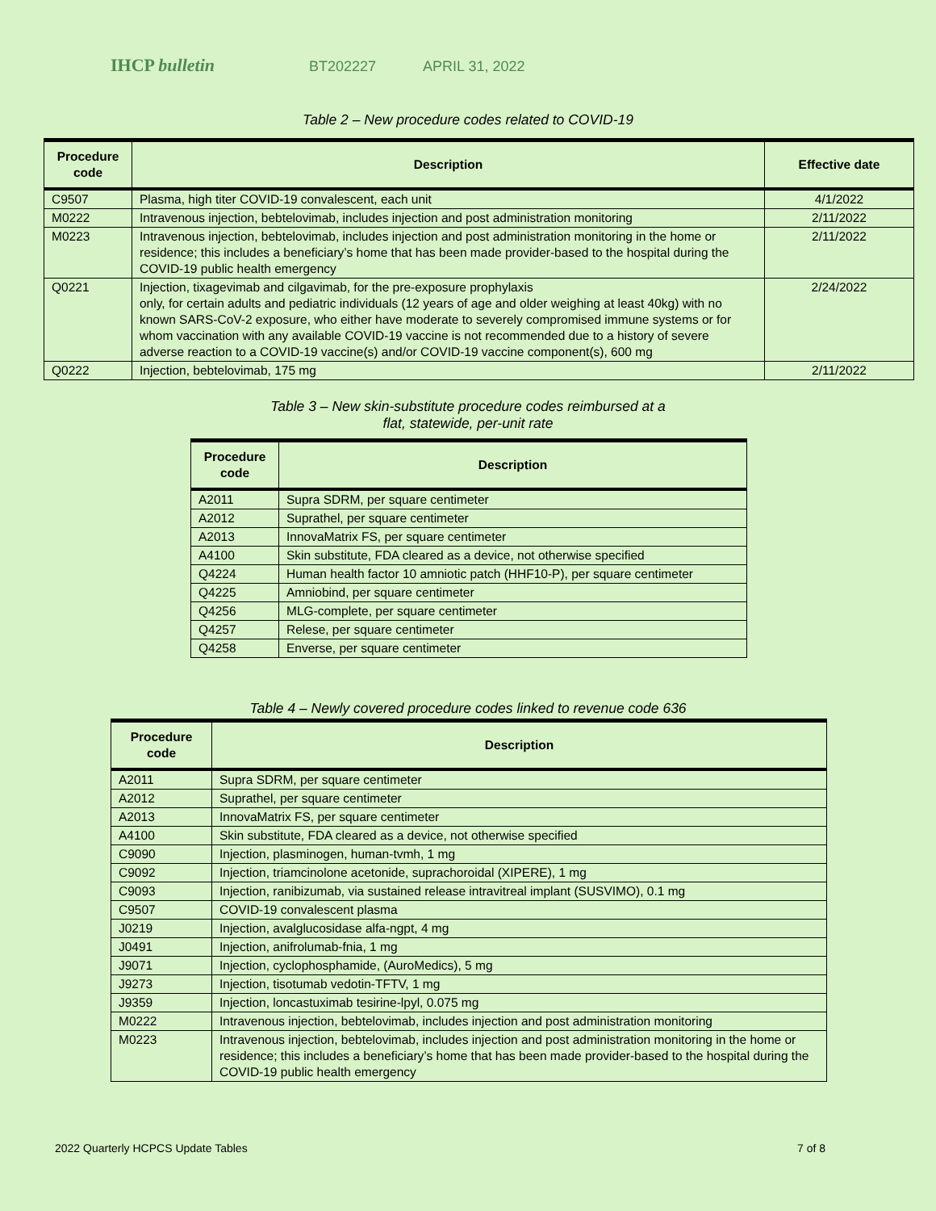IHCP bulletin
BT202227 APRIL 31, 2022
Table 2 – New procedure codes related to COVID-19
| Procedure code | Description | Effective date |
| --- | --- | --- |
| C9507 | Plasma, high titer COVID-19 convalescent, each unit | 4/1/2022 |
| M0222 | Intravenous injection, bebtelovimab, includes injection and post administration monitoring | 2/11/2022 |
| M0223 | Intravenous injection, bebtelovimab, includes injection and post administration monitoring in the home or residence; this includes a beneficiary’s home that has been made provider-based to the hospital during the COVID-19 public health emergency | 2/11/2022 |
| Q0221 | Injection, tixagevimab and cilgavimab, for the pre-exposure prophylaxis only, for certain adults and pediatric individuals (12 years of age and older weighing at least 40kg) with no known SARS-CoV-2 exposure, who either have moderate to severely compromised immune systems or for whom vaccination with any available COVID-19 vaccine is not recommended due to a history of severe adverse reaction to a COVID-19 vaccine(s) and/or COVID-19 vaccine component(s), 600 mg | 2/24/2022 |
| Q0222 | Injection, bebtelovimab, 175 mg | 2/11/2022 |
Table 3 – New skin-substitute procedure codes reimbursed at a
flat, statewide, per-unit rate
| Procedure code | Description |
| --- | --- |
| A2011 | Supra SDRM, per square centimeter |
| A2012 | Suprathel, per square centimeter |
| A2013 | InnovaMatrix FS, per square centimeter |
| A4100 | Skin substitute, FDA cleared as a device, not otherwise specified |
| Q4224 | Human health factor 10 amniotic patch (HHF10-P), per square centimeter |
| Q4225 | Amniobind, per square centimeter |
| Q4256 | MLG-complete, per square centimeter |
| Q4257 | Relese, per square centimeter |
| Q4258 | Enverse, per square centimeter |
Table 4 – Newly covered procedure codes linked to revenue code 636
| Procedure code | Description |
| --- | --- |
| A2011 | Supra SDRM, per square centimeter |
| A2012 | Suprathel, per square centimeter |
| A2013 | InnovaMatrix FS, per square centimeter |
| A4100 | Skin substitute, FDA cleared as a device, not otherwise specified |
| C9090 | Injection, plasminogen, human-tvmh, 1 mg |
| C9092 | Injection, triamcinolone acetonide, suprachoroidal (XIPERE), 1 mg |
| C9093 | Injection, ranibizumab, via sustained release intravitreal implant (SUSVIMO), 0.1 mg |
| C9507 | COVID-19 convalescent plasma |
| J0219 | Injection, avalglucosidase alfa-ngpt, 4 mg |
| J0491 | Injection, anifrolumab-fnia, 1 mg |
| J9071 | Injection, cyclophosphamide, (AuroMedics), 5 mg |
| J9273 | Injection, tisotumab vedotin-TFTV, 1 mg |
| J9359 | Injection, loncastuximab tesirine-lpyl, 0.075 mg |
| M0222 | Intravenous injection, bebtelovimab, includes injection and post administration monitoring |
| M0223 | Intravenous injection, bebtelovimab, includes injection and post administration monitoring in the home or residence; this includes a beneficiary’s home that has been made provider-based to the hospital during the COVID-19 public health emergency |
2022 Quarterly HCPCS Update Tables 7 of 8